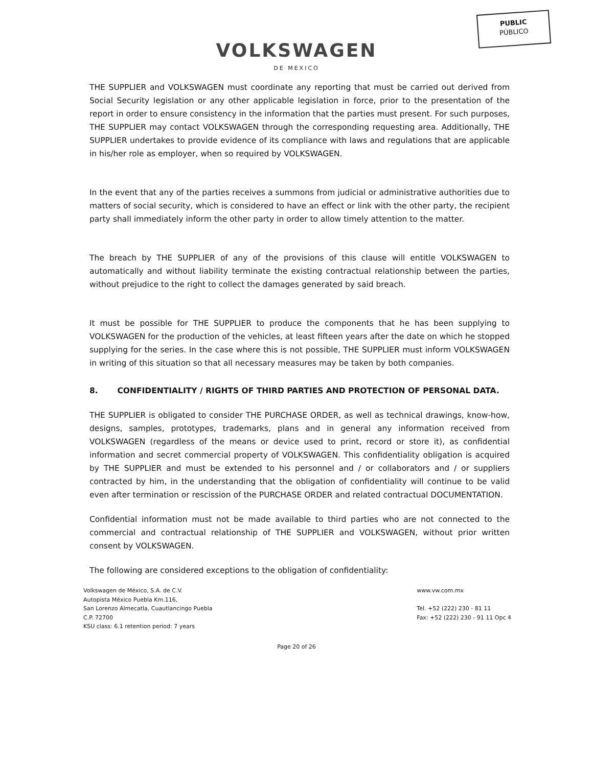PUBLIC
PÚBLICO
VOLKSWAGEN
DE MEXICO
THE SUPPLIER and VOLKSWAGEN must coordinate any reporting that must be carried out derived from Social Security legislation or any other applicable legislation in force, prior to the presentation of the report in order to ensure consistency in the information that the parties must present. For such purposes, THE SUPPLIER may contact VOLKSWAGEN through the corresponding requesting area. Additionally, THE SUPPLIER undertakes to provide evidence of its compliance with laws and regulations that are applicable in his/her role as employer, when so required by VOLKSWAGEN.
In the event that any of the parties receives a summons from judicial or administrative authorities due to matters of social security, which is considered to have an effect or link with the other party, the recipient party shall immediately inform the other party in order to allow timely attention to the matter.
The breach by THE SUPPLIER of any of the provisions of this clause will entitle VOLKSWAGEN to automatically and without liability terminate the existing contractual relationship between the parties, without prejudice to the right to collect the damages generated by said breach.
It must be possible for THE SUPPLIER to produce the components that he has been supplying to VOLKSWAGEN for the production of the vehicles, at least fifteen years after the date on which he stopped supplying for the series. In the case where this is not possible, THE SUPPLIER must inform VOLKSWAGEN in writing of this situation so that all necessary measures may be taken by both companies.
8. CONFIDENTIALITY / RIGHTS OF THIRD PARTIES AND PROTECTION OF PERSONAL DATA.
THE SUPPLIER is obligated to consider THE PURCHASE ORDER, as well as technical drawings, know-how, designs, samples, prototypes, trademarks, plans and in general any information received from VOLKSWAGEN (regardless of the means or device used to print, record or store it), as confidential information and secret commercial property of VOLKSWAGEN. This confidentiality obligation is acquired by THE SUPPLIER and must be extended to his personnel and / or collaborators and / or suppliers contracted by him, in the understanding that the obligation of confidentiality will continue to be valid even after termination or rescission of the PURCHASE ORDER and related contractual DOCUMENTATION.
Confidential information must not be made available to third parties who are not connected to the commercial and contractual relationship of THE SUPPLIER and VOLKSWAGEN, without prior written consent by VOLKSWAGEN.
The following are considered exceptions to the obligation of confidentiality:
Volkswagen de México, S.A. de C.V.
Autopista México Puebla Km.116,
San Lorenzo Almecatla, Cuautlancingo Puebla
C.P. 72700
KSU class: 6.1 retention period: 7 years
www.vw.com.mx
Tel. +52 (222) 230 - 81 11
Fax: +52 (222) 230 - 91 11 Opc 4
Page 20 of 26